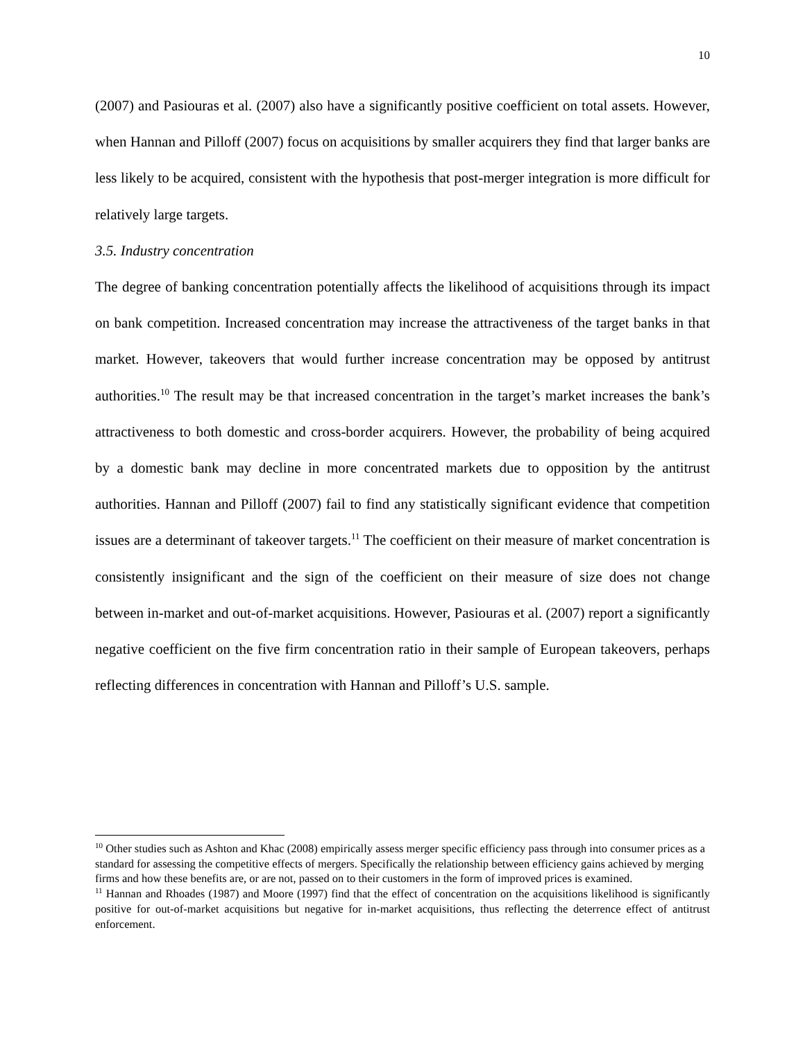10
(2007) and Pasiouras et al. (2007) also have a significantly positive coefficient on total assets. However, when Hannan and Pilloff (2007) focus on acquisitions by smaller acquirers they find that larger banks are less likely to be acquired, consistent with the hypothesis that post-merger integration is more difficult for relatively large targets.
3.5. Industry concentration
The degree of banking concentration potentially affects the likelihood of acquisitions through its impact on bank competition. Increased concentration may increase the attractiveness of the target banks in that market. However, takeovers that would further increase concentration may be opposed by antitrust authorities.<sup>10</sup> The result may be that increased concentration in the target’s market increases the bank’s attractiveness to both domestic and cross-border acquirers. However, the probability of being acquired by a domestic bank may decline in more concentrated markets due to opposition by the antitrust authorities. Hannan and Pilloff (2007) fail to find any statistically significant evidence that competition issues are a determinant of takeover targets.<sup>11</sup> The coefficient on their measure of market concentration is consistently insignificant and the sign of the coefficient on their measure of size does not change between in-market and out-of-market acquisitions. However, Pasiouras et al. (2007) report a significantly negative coefficient on the five firm concentration ratio in their sample of European takeovers, perhaps reflecting differences in concentration with Hannan and Pilloff’s U.S. sample.
<sup>10</sup> Other studies such as Ashton and Khac (2008) empirically assess merger specific efficiency pass through into consumer prices as a standard for assessing the competitive effects of mergers. Specifically the relationship between efficiency gains achieved by merging firms and how these benefits are, or are not, passed on to their customers in the form of improved prices is examined.
<sup>11</sup> Hannan and Rhoades (1987) and Moore (1997) find that the effect of concentration on the acquisitions likelihood is significantly positive for out-of-market acquisitions but negative for in-market acquisitions, thus reflecting the deterrence effect of antitrust enforcement.